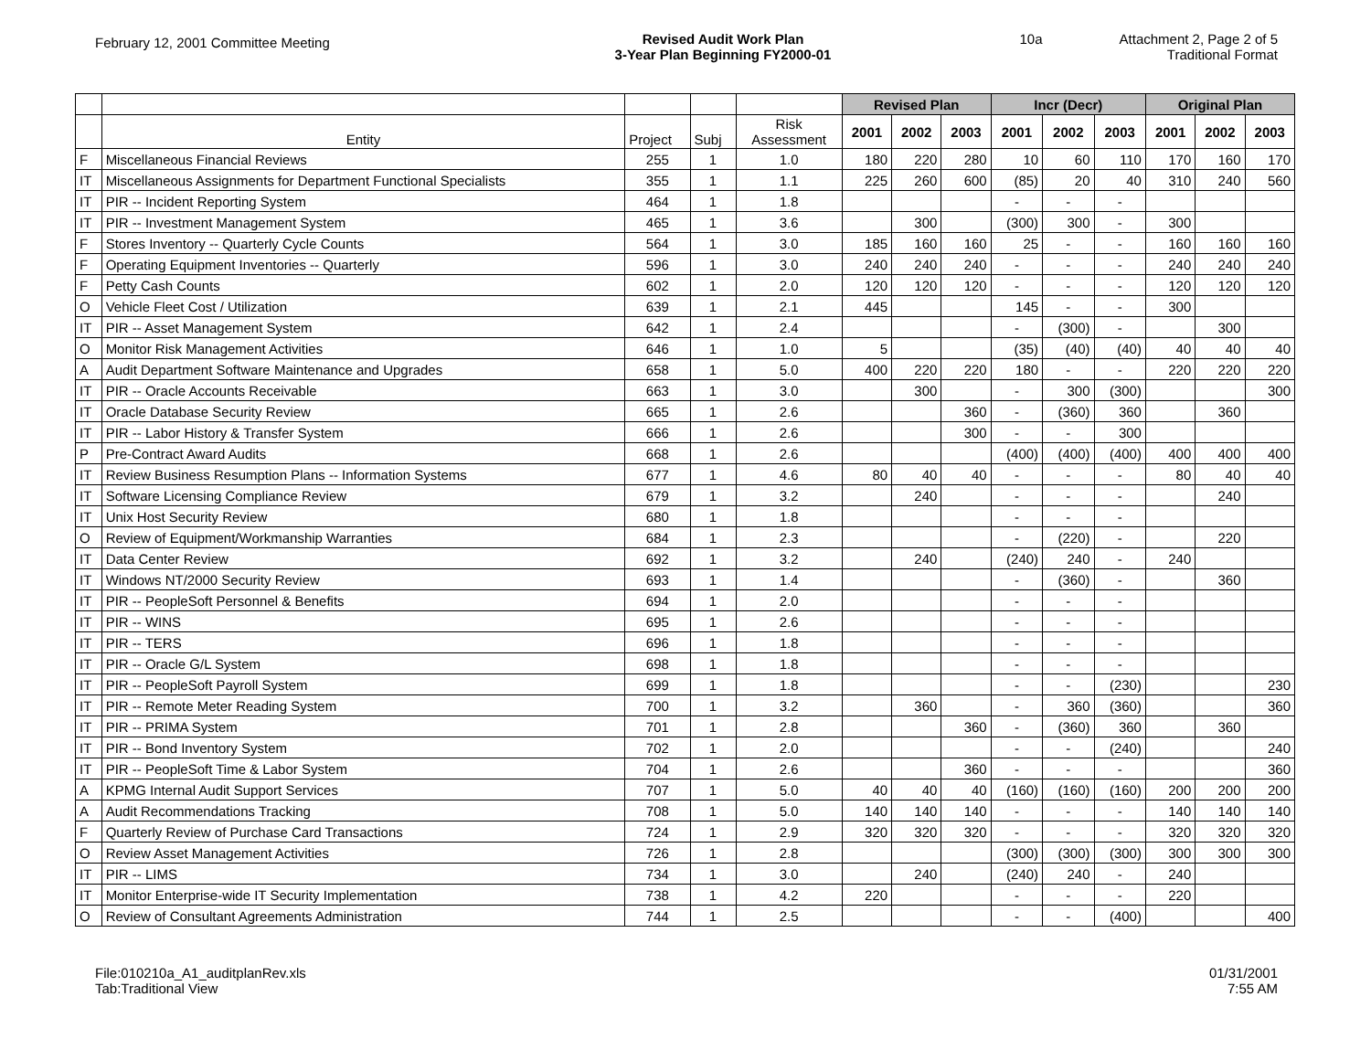February 12, 2001 Committee Meeting
Revised Audit Work Plan
3-Year Plan Beginning FY2000-01
10a Attachment 2, Page 2 of 5
Traditional Format
| | | | | | Revised Plan | | | Incr (Decr) | | | Original Plan | | |
| --- | --- | --- | --- | --- | --- | --- | --- | --- | --- | --- | --- | --- | --- |
| | Entity | Project | Subj | Risk Assessment | 2001 | 2002 | 2003 | 2001 | 2002 | 2003 | 2001 | 2002 | 2003 |
| F | Miscellaneous Financial Reviews | 255 | 1 | 1.0 | 180 | 220 | 280 | 10 | 60 | 110 | 170 | 160 | 170 |
| IT | Miscellaneous Assignments for Department Functional Specialists | 355 | 1 | 1.1 | 225 | 260 | 600 | (85) | 20 | 40 | 310 | 240 | 560 |
| IT | PIR -- Incident Reporting System | 464 | 1 | 1.8 | | | | - | - | - | | | |
| IT | PIR -- Investment Management System | 465 | 1 | 3.6 | | 300 | | (300) | 300 | - | 300 | | |
| F | Stores Inventory -- Quarterly Cycle Counts | 564 | 1 | 3.0 | 185 | 160 | 160 | 25 | - | - | 160 | 160 | 160 |
| F | Operating Equipment Inventories -- Quarterly | 596 | 1 | 3.0 | 240 | 240 | 240 | - | - | - | 240 | 240 | 240 |
| F | Petty Cash Counts | 602 | 1 | 2.0 | 120 | 120 | 120 | - | - | - | 120 | 120 | 120 |
| O | Vehicle Fleet Cost / Utilization | 639 | 1 | 2.1 | 445 | | | 145 | - | - | 300 | | |
| IT | PIR -- Asset Management System | 642 | 1 | 2.4 | | | | - | (300) | - | | 300 | |
| O | Monitor Risk Management Activities | 646 | 1 | 1.0 | 5 | | | (35) | (40) | (40) | 40 | 40 | 40 |
| A | Audit Department Software Maintenance and Upgrades | 658 | 1 | 5.0 | 400 | 220 | 220 | 180 | - | - | 220 | 220 | 220 |
| IT | PIR -- Oracle Accounts Receivable | 663 | 1 | 3.0 | | 300 | | - | 300 | (300) | | | 300 |
| IT | Oracle Database Security Review | 665 | 1 | 2.6 | | | 360 | - | (360) | 360 | | 360 | |
| IT | PIR -- Labor History & Transfer System | 666 | 1 | 2.6 | | | 300 | - | - | 300 | | | |
| P | Pre-Contract Award Audits | 668 | 1 | 2.6 | | | | (400) | (400) | (400) | 400 | 400 | 400 |
| IT | Review Business Resumption Plans -- Information Systems | 677 | 1 | 4.6 | 80 | 40 | 40 | - | - | - | 80 | 40 | 40 |
| IT | Software Licensing Compliance Review | 679 | 1 | 3.2 | | 240 | | - | - | - | | 240 | |
| IT | Unix Host Security Review | 680 | 1 | 1.8 | | | | - | - | - | | | |
| O | Review of Equipment/Workmanship Warranties | 684 | 1 | 2.3 | | | | - | (220) | - | | 220 | |
| IT | Data Center Review | 692 | 1 | 3.2 | | 240 | | (240) | 240 | - | 240 | | |
| IT | Windows NT/2000 Security Review | 693 | 1 | 1.4 | | | | - | (360) | - | | 360 | |
| IT | PIR -- PeopleSoft Personnel & Benefits | 694 | 1 | 2.0 | | | | - | - | - | | | |
| IT | PIR -- WINS | 695 | 1 | 2.6 | | | | - | - | - | | | |
| IT | PIR -- TERS | 696 | 1 | 1.8 | | | | - | - | - | | | |
| IT | PIR -- Oracle G/L System | 698 | 1 | 1.8 | | | | - | - | - | | | |
| IT | PIR -- PeopleSoft Payroll System | 699 | 1 | 1.8 | | | | - | - | (230) | | | 230 |
| IT | PIR -- Remote Meter Reading System | 700 | 1 | 3.2 | | 360 | | - | 360 | (360) | | | 360 |
| IT | PIR -- PRIMA System | 701 | 1 | 2.8 | | | 360 | - | (360) | 360 | | 360 | |
| IT | PIR -- Bond Inventory System | 702 | 1 | 2.0 | | | | - | - | (240) | | | 240 |
| IT | PIR -- PeopleSoft Time & Labor System | 704 | 1 | 2.6 | | | 360 | - | - | - | | | 360 |
| A | KPMG Internal Audit Support Services | 707 | 1 | 5.0 | 40 | 40 | 40 | (160) | (160) | (160) | 200 | 200 | 200 |
| A | Audit Recommendations Tracking | 708 | 1 | 5.0 | 140 | 140 | 140 | - | - | - | 140 | 140 | 140 |
| F | Quarterly Review of Purchase Card Transactions | 724 | 1 | 2.9 | 320 | 320 | 320 | - | - | - | 320 | 320 | 320 |
| O | Review Asset Management Activities | 726 | 1 | 2.8 | | | | (300) | (300) | (300) | 300 | 300 | 300 |
| IT | PIR -- LIMS | 734 | 1 | 3.0 | | 240 | | (240) | 240 | - | 240 | | |
| IT | Monitor Enterprise-wide IT Security Implementation | 738 | 1 | 4.2 | 220 | | | - | - | - | 220 | | |
| O | Review of Consultant Agreements Administration | 744 | 1 | 2.5 | | | | - | - | (400) | | | 400 |
File:010210a_A1_auditplanRev.xls
Tab:Traditional View
01/31/2001
7:55 AM